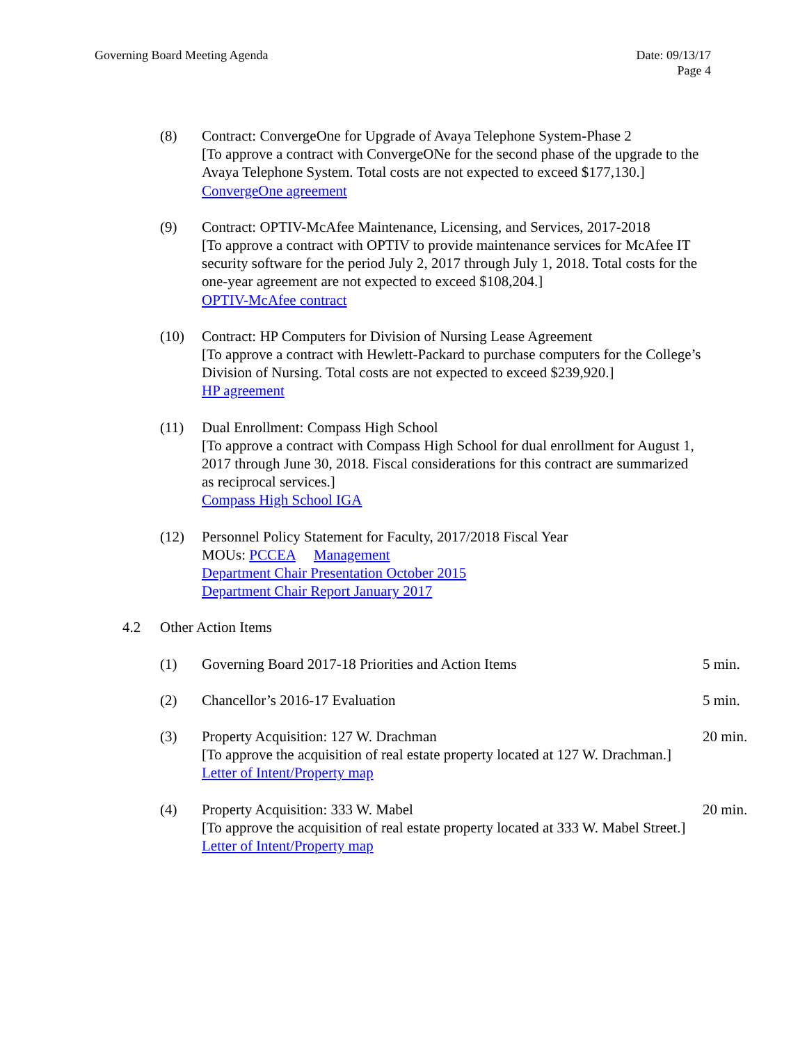Governing Board Meeting Agenda Date: 09/13/17
Page 4
(8) Contract: ConvergeOne for Upgrade of Avaya Telephone System-Phase 2
[To approve a contract with ConvergeONe for the second phase of the upgrade to the Avaya Telephone System. Total costs are not expected to exceed $177,130.]
ConvergeOne agreement
(9) Contract: OPTIV-McAfee Maintenance, Licensing, and Services, 2017-2018
[To approve a contract with OPTIV to provide maintenance services for McAfee IT security software for the period July 2, 2017 through July 1, 2018. Total costs for the one-year agreement are not expected to exceed $108,204.]
OPTIV-McAfee contract
(10) Contract: HP Computers for Division of Nursing Lease Agreement
[To approve a contract with Hewlett-Packard to purchase computers for the College’s Division of Nursing. Total costs are not expected to exceed $239,920.]
HP agreement
(11) Dual Enrollment: Compass High School
[To approve a contract with Compass High School for dual enrollment for August 1, 2017 through June 30, 2018. Fiscal considerations for this contract are summarized as reciprocal services.]
Compass High School IGA
(12) Personnel Policy Statement for Faculty, 2017/2018 Fiscal Year
MOUs: PCCEA Management
Department Chair Presentation October 2015
Department Chair Report January 2017
4.2 Other Action Items
(1) Governing Board 2017-18 Priorities and Action Items 5 min.
(2) Chancellor’s 2016-17 Evaluation 5 min.
(3) Property Acquisition: 127 W. Drachman
[To approve the acquisition of real estate property located at 127 W. Drachman.]
Letter of Intent/Property map
20 min.
(4) Property Acquisition: 333 W. Mabel
[To approve the acquisition of real estate property located at 333 W. Mabel Street.]
Letter of Intent/Property map
20 min.